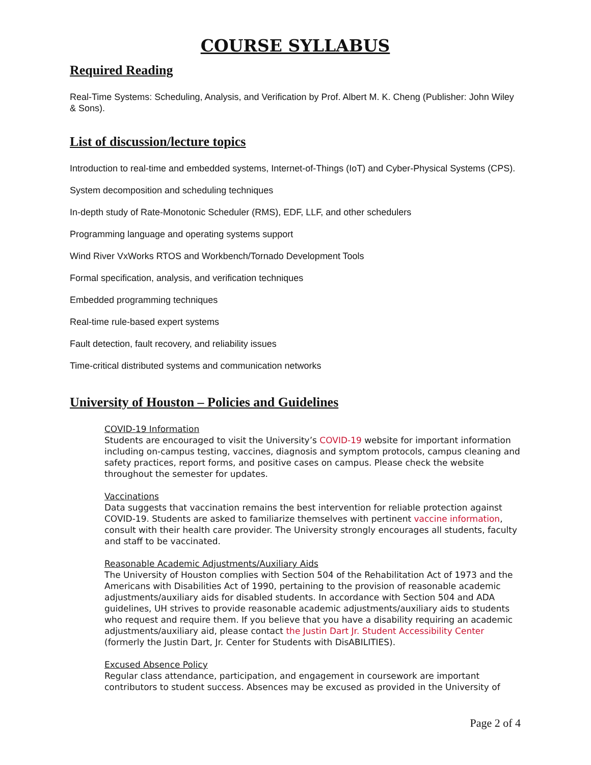COURSE SYLLABUS
Required Reading
Real-Time Systems: Scheduling, Analysis, and Verification by Prof. Albert M. K. Cheng (Publisher: John Wiley & Sons).
List of discussion/lecture topics
Introduction to real-time and embedded systems, Internet-of-Things (IoT) and Cyber-Physical Systems (CPS).
System decomposition and scheduling techniques
In-depth study of Rate-Monotonic Scheduler (RMS), EDF, LLF, and other schedulers
Programming language and operating systems support
Wind River VxWorks RTOS and Workbench/Tornado Development Tools
Formal specification, analysis, and verification techniques
Embedded programming techniques
Real-time rule-based expert systems
Fault detection, fault recovery, and reliability issues
Time-critical distributed systems and communication networks
University of Houston – Policies and Guidelines
COVID-19 Information
Students are encouraged to visit the University’s COVID-19 website for important information including on-campus testing, vaccines, diagnosis and symptom protocols, campus cleaning and safety practices, report forms, and positive cases on campus. Please check the website throughout the semester for updates.
Vaccinations
Data suggests that vaccination remains the best intervention for reliable protection against COVID-19. Students are asked to familiarize themselves with pertinent vaccine information, consult with their health care provider. The University strongly encourages all students, faculty and staff to be vaccinated.
Reasonable Academic Adjustments/Auxiliary Aids
The University of Houston complies with Section 504 of the Rehabilitation Act of 1973 and the Americans with Disabilities Act of 1990, pertaining to the provision of reasonable academic adjustments/auxiliary aids for disabled students. In accordance with Section 504 and ADA guidelines, UH strives to provide reasonable academic adjustments/auxiliary aids to students who request and require them. If you believe that you have a disability requiring an academic adjustments/auxiliary aid, please contact the Justin Dart Jr. Student Accessibility Center (formerly the Justin Dart, Jr. Center for Students with DisABILITIES).
Excused Absence Policy
Regular class attendance, participation, and engagement in coursework are important contributors to student success. Absences may be excused as provided in the University of
Page 2 of 4